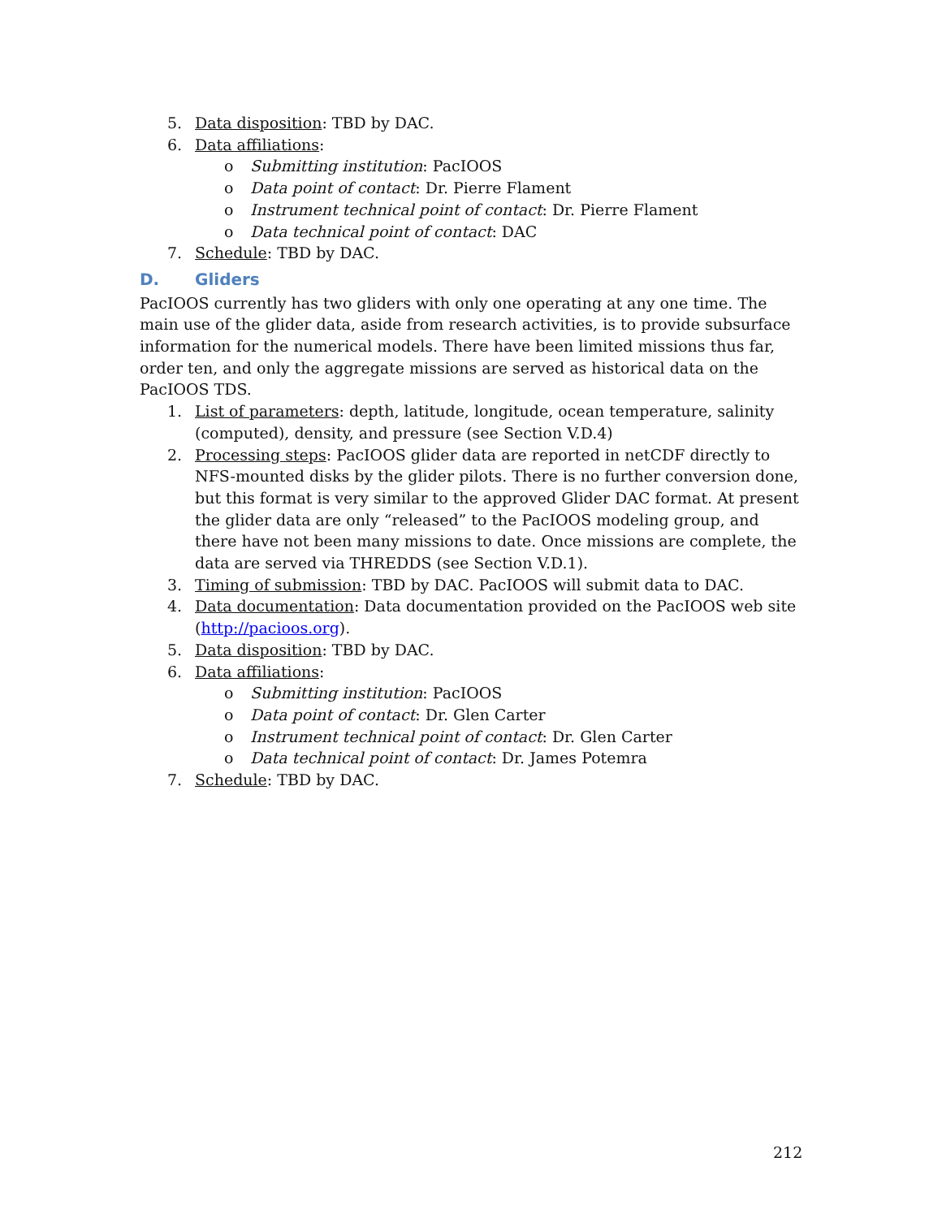5. Data disposition: TBD by DAC.
6. Data affiliations:
o Submitting institution: PacIOOS
o Data point of contact: Dr. Pierre Flament
o Instrument technical point of contact: Dr. Pierre Flament
o Data technical point of contact: DAC
7. Schedule: TBD by DAC.
D. Gliders
PacIOOS currently has two gliders with only one operating at any one time. The main use of the glider data, aside from research activities, is to provide subsurface information for the numerical models. There have been limited missions thus far, order ten, and only the aggregate missions are served as historical data on the PacIOOS TDS.
1. List of parameters: depth, latitude, longitude, ocean temperature, salinity (computed), density, and pressure (see Section V.D.4)
2. Processing steps: PacIOOS glider data are reported in netCDF directly to NFS-mounted disks by the glider pilots. There is no further conversion done, but this format is very similar to the approved Glider DAC format. At present the glider data are only “released” to the PacIOOS modeling group, and there have not been many missions to date. Once missions are complete, the data are served via THREDDS (see Section V.D.1).
3. Timing of submission: TBD by DAC. PacIOOS will submit data to DAC.
4. Data documentation: Data documentation provided on the PacIOOS web site (http://pacioos.org).
5. Data disposition: TBD by DAC.
6. Data affiliations:
o Submitting institution: PacIOOS
o Data point of contact: Dr. Glen Carter
o Instrument technical point of contact: Dr. Glen Carter
o Data technical point of contact: Dr. James Potemra
7. Schedule: TBD by DAC.
212